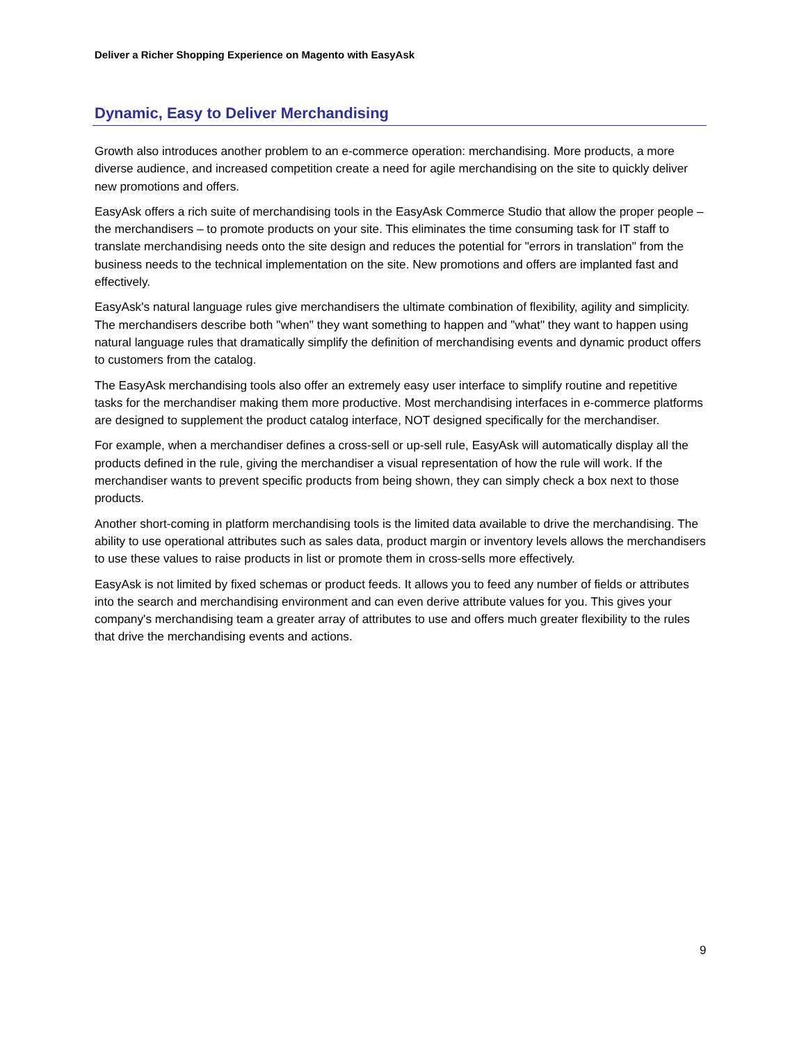Deliver a Richer Shopping Experience on Magento with EasyAsk
Dynamic, Easy to Deliver Merchandising
Growth also introduces another problem to an e-commerce operation: merchandising. More products, a more diverse audience, and increased competition create a need for agile merchandising on the site to quickly deliver new promotions and offers.
EasyAsk offers a rich suite of merchandising tools in the EasyAsk Commerce Studio that allow the proper people – the merchandisers – to promote products on your site. This eliminates the time consuming task for IT staff to translate merchandising needs onto the site design and reduces the potential for "errors in translation" from the business needs to the technical implementation on the site. New promotions and offers are implanted fast and effectively.
EasyAsk's natural language rules give merchandisers the ultimate combination of flexibility, agility and simplicity. The merchandisers describe both "when" they want something to happen and "what" they want to happen using natural language rules that dramatically simplify the definition of merchandising events and dynamic product offers to customers from the catalog.
The EasyAsk merchandising tools also offer an extremely easy user interface to simplify routine and repetitive tasks for the merchandiser making them more productive. Most merchandising interfaces in e-commerce platforms are designed to supplement the product catalog interface, NOT designed specifically for the merchandiser.
For example, when a merchandiser defines a cross-sell or up-sell rule, EasyAsk will automatically display all the products defined in the rule, giving the merchandiser a visual representation of how the rule will work. If the merchandiser wants to prevent specific products from being shown, they can simply check a box next to those products.
Another short-coming in platform merchandising tools is the limited data available to drive the merchandising. The ability to use operational attributes such as sales data, product margin or inventory levels allows the merchandisers to use these values to raise products in list or promote them in cross-sells more effectively.
EasyAsk is not limited by fixed schemas or product feeds. It allows you to feed any number of fields or attributes into the search and merchandising environment and can even derive attribute values for you. This gives your company's merchandising team a greater array of attributes to use and offers much greater flexibility to the rules that drive the merchandising events and actions.
9